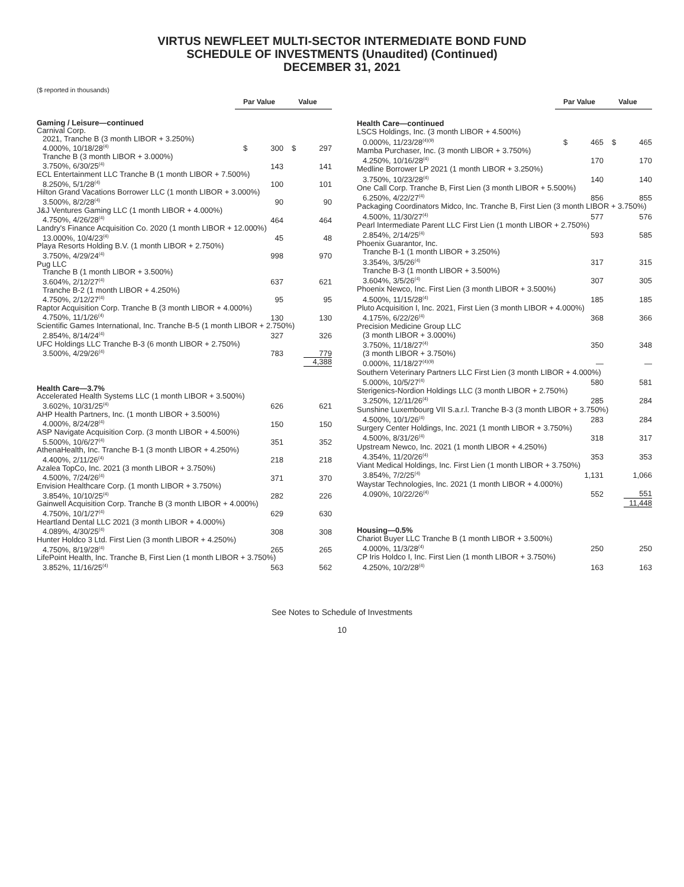VIRTUS NEWFLEET MULTI-SECTOR INTERMEDIATE BOND FUND
SCHEDULE OF INVESTMENTS (Unaudited) (Continued)
DECEMBER 31, 2021
($ reported in thousands)
| | Par Value | | Value | |
| --- | --- | --- | --- | --- |
| Gaming / Leisure—continued | | | | |
| Carnival Corp. | | | | |
| 2021, Tranche B (3 month LIBOR + 3.250%) | | | | |
| 4.000%, 10/18/28<sup>(4)</sup> | $ | 300 | $ | 297 |
| Tranche B (3 month LIBOR + 3.000%) | | | | |
| 3.750%, 6/30/25<sup>(4)</sup> | | 143 | | 141 |
| ECL Entertainment LLC Tranche B (1 month LIBOR + 7.500%) | | | | |
| 8.250%, 5/1/28<sup>(4)</sup> | | 100 | | 101 |
| Hilton Grand Vacations Borrower LLC (1 month LIBOR + 3.000%) | | | | |
| 3.500%, 8/2/28<sup>(4)</sup> | | 90 | | 90 |
| J&J Ventures Gaming LLC (1 month LIBOR + 4.000%) | | | | |
| 4.750%, 4/26/28<sup>(4)</sup> | | 464 | | 464 |
| Landry's Finance Acquisition Co. 2020 (1 month LIBOR + 12.000%) | | | | |
| 13.000%, 10/4/23<sup>(4)</sup> | | 45 | | 48 |
| Playa Resorts Holding B.V. (1 month LIBOR + 2.750%) | | | | |
| 3.750%, 4/29/24<sup>(4)</sup> | | 998 | | 970 |
| Pug LLC | | | | |
| Tranche B (1 month LIBOR + 3.500%) | | | | |
| 3.604%, 2/12/27<sup>(4)</sup> | | 637 | | 621 |
| Tranche B-2 (1 month LIBOR + 4.250%) | | | | |
| 4.750%, 2/12/27<sup>(4)</sup> | | 95 | | 95 |
| Raptor Acquisition Corp. Tranche B (3 month LIBOR + 4.000%) | | | | |
| 4.750%, 11/1/26<sup>(4)</sup> | | 130 | | 130 |
| Scientific Games International, Inc. Tranche B-5 (1 month LIBOR + 2.750%) | | | | |
| 2.854%, 8/14/24<sup>(4)</sup> | | 327 | | 326 |
| UFC Holdings LLC Tranche B-3 (6 month LIBOR + 2.750%) | | | | |
| 3.500%, 4/29/26<sup>(4)</sup> | | 783 | | 779 |
| | | | | 4,388 |
| Health Care—3.7% | | | | |
| Accelerated Health Systems LLC (1 month LIBOR + 3.500%) | | | | |
| 3.602%, 10/31/25<sup>(4)</sup> | | 626 | | 621 |
| AHP Health Partners, Inc. (1 month LIBOR + 3.500%) | | | | |
| 4.000%, 8/24/28<sup>(4)</sup> | | 150 | | 150 |
| ASP Navigate Acquisition Corp. (3 month LIBOR + 4.500%) | | | | |
| 5.500%, 10/6/27<sup>(4)</sup> | | 351 | | 352 |
| AthenaHealth, Inc. Tranche B-1 (3 month LIBOR + 4.250%) | | | | |
| 4.400%, 2/11/26<sup>(4)</sup> | | 218 | | 218 |
| Azalea TopCo, Inc. 2021 (3 month LIBOR + 3.750%) | | | | |
| 4.500%, 7/24/26<sup>(4)</sup> | | 371 | | 370 |
| Envision Healthcare Corp. (1 month LIBOR + 3.750%) | | | | |
| 3.854%, 10/10/25<sup>(4)</sup> | | 282 | | 226 |
| Gainwell Acquisition Corp. Tranche B (3 month LIBOR + 4.000%) | | | | |
| 4.750%, 10/1/27<sup>(4)</sup> | | 629 | | 630 |
| Heartland Dental LLC 2021 (3 month LIBOR + 4.000%) | | | | |
| 4.089%, 4/30/25<sup>(4)</sup> | | 308 | | 308 |
| Hunter Holdco 3 Ltd. First Lien (3 month LIBOR + 4.250%) | | | | |
| 4.750%, 8/19/28<sup>(4)</sup> | | 265 | | 265 |
| LifePoint Health, Inc. Tranche B, First Lien (1 month LIBOR + 3.750%) | | | | |
| 3.852%, 11/16/25<sup>(4)</sup> | | 563 | | 562 |
| | Par Value | | Value | |
| --- | --- | --- | --- | --- |
| Health Care—continued | | | | |
| LSCS Holdings, Inc. (3 month LIBOR + 4.500%) | | | | |
| 0.000%, 11/23/28<sup>(4)(9)</sup> | $ | 465 | $ | 465 |
| Mamba Purchaser, Inc. (3 month LIBOR + 3.750%) | | | | |
| 4.250%, 10/16/28<sup>(4)</sup> | | 170 | | 170 |
| Medline Borrower LP 2021 (1 month LIBOR + 3.250%) | | | | |
| 3.750%, 10/23/28<sup>(4)</sup> | | 140 | | 140 |
| One Call Corp. Tranche B, First Lien (3 month LIBOR + 5.500%) | | | | |
| 6.250%, 4/22/27<sup>(4)</sup> | | 856 | | 855 |
| Packaging Coordinators Midco, Inc. Tranche B, First Lien (3 month LIBOR + 3.750%) | | | | |
| 4.500%, 11/30/27<sup>(4)</sup> | | 577 | | 576 |
| Pearl Intermediate Parent LLC First Lien (1 month LIBOR + 2.750%) | | | | |
| 2.854%, 2/14/25<sup>(4)</sup> | | 593 | | 585 |
| Phoenix Guarantor, Inc. | | | | |
| Tranche B-1 (1 month LIBOR + 3.250%) | | | | |
| 3.354%, 3/5/26<sup>(4)</sup> | | 317 | | 315 |
| Tranche B-3 (1 month LIBOR + 3.500%) | | | | |
| 3.604%, 3/5/26<sup>(4)</sup> | | 307 | | 305 |
| Phoenix Newco, Inc. First Lien (3 month LIBOR + 3.500%) | | | | |
| 4.500%, 11/15/28<sup>(4)</sup> | | 185 | | 185 |
| Pluto Acquisition I, Inc. 2021, First Lien (3 month LIBOR + 4.000%) | | | | |
| 4.175%, 6/22/26<sup>(4)</sup> | | 368 | | 366 |
| Precision Medicine Group LLC | | | | |
| (3 month LIBOR + 3.000%) | | | | |
| 3.750%, 11/18/27<sup>(4)</sup> | | 350 | | 348 |
| (3 month LIBOR + 3.750%) | | | | |
| 0.000%, 11/18/27<sup>(4)(9)</sup> | | — | | — |
| Southern Veterinary Partners LLC First Lien (3 month LIBOR + 4.000%) | | | | |
| 5.000%, 10/5/27<sup>(4)</sup> | | 580 | | 581 |
| Sterigenics-Nordion Holdings LLC (3 month LIBOR + 2.750%) | | | | |
| 3.250%, 12/11/26<sup>(4)</sup> | | 285 | | 284 |
| Sunshine Luxembourg VII S.a.r.l. Tranche B-3 (3 month LIBOR + 3.750%) | | | | |
| 4.500%, 10/1/26<sup>(4)</sup> | | 283 | | 284 |
| Surgery Center Holdings, Inc. 2021 (1 month LIBOR + 3.750%) | | | | |
| 4.500%, 8/31/26<sup>(4)</sup> | | 318 | | 317 |
| Upstream Newco, Inc. 2021 (1 month LIBOR + 4.250%) | | | | |
| 4.354%, 11/20/26<sup>(4)</sup> | | 353 | | 353 |
| Viant Medical Holdings, Inc. First Lien (1 month LIBOR + 3.750%) | | | | |
| 3.854%, 7/2/25<sup>(4)</sup> | | 1,131 | | 1,066 |
| Waystar Technologies, Inc. 2021 (1 month LIBOR + 4.000%) | | | | |
| 4.090%, 10/22/26<sup>(4)</sup> | | 552 | | 551 |
| | | | | 11,448 |
| Housing—0.5% | | | | |
| Chariot Buyer LLC Tranche B (1 month LIBOR + 3.500%) | | | | |
| 4.000%, 11/3/28<sup>(4)</sup> | | 250 | | 250 |
| CP Iris Holdco I, Inc. First Lien (1 month LIBOR + 3.750%) | | | | |
| 4.250%, 10/2/28<sup>(4)</sup> | | 163 | | 163 |
See Notes to Schedule of Investments
10